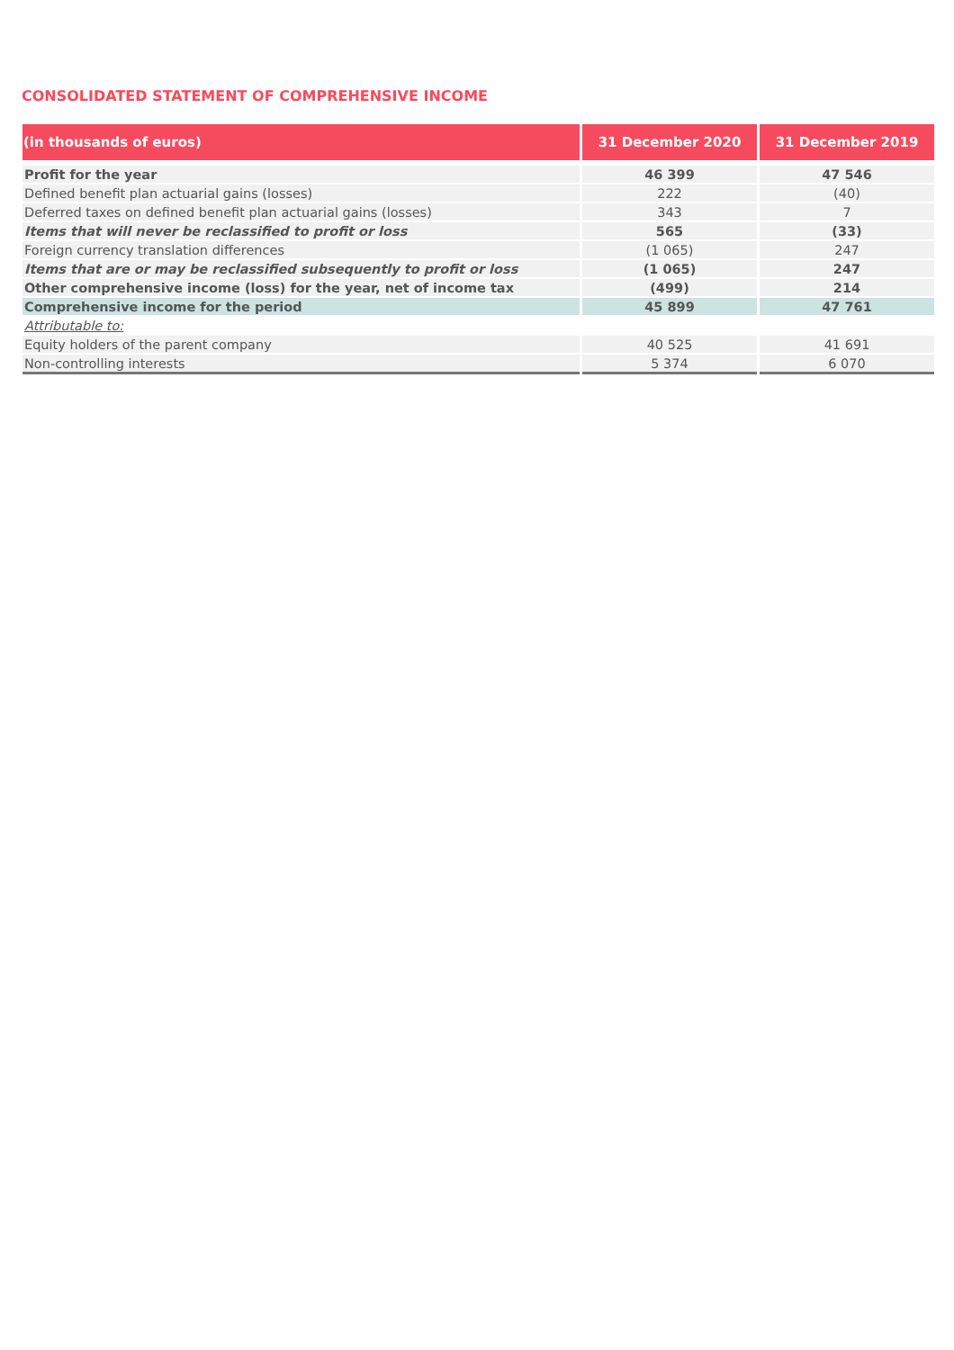CONSOLIDATED STATEMENT OF COMPREHENSIVE INCOME
| (in thousands of euros) | 31 December 2020 | 31 December 2019 |
| --- | --- | --- |
| Profit for the year | 46 399 | 47 546 |
| Defined benefit plan actuarial gains (losses) | 222 | (40) |
| Deferred taxes on defined benefit plan actuarial gains (losses) | 343 | 7 |
| Items that will never be reclassified to profit or loss | 565 | (33) |
| Foreign currency translation differences | (1 065) | 247 |
| Items that are or may be reclassified subsequently to profit or loss | (1 065) | 247 |
| Other comprehensive income (loss) for the year, net of income tax | (499) | 214 |
| Comprehensive income for the period | 45 899 | 47 761 |
| Attributable to: | | |
| Equity holders of the parent company | 40 525 | 41 691 |
| Non-controlling interests | 5 374 | 6 070 |